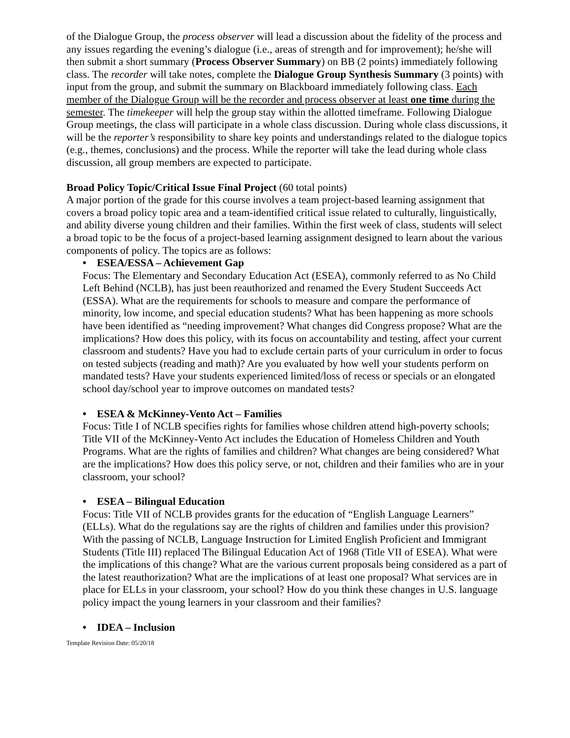of the Dialogue Group, the process observer will lead a discussion about the fidelity of the process and any issues regarding the evening’s dialogue (i.e., areas of strength and for improvement); he/she will then submit a short summary (Process Observer Summary) on BB (2 points) immediately following class. The recorder will take notes, complete the Dialogue Group Synthesis Summary (3 points) with input from the group, and submit the summary on Blackboard immediately following class. Each member of the Dialogue Group will be the recorder and process observer at least one time during the semester. The timekeeper will help the group stay within the allotted timeframe. Following Dialogue Group meetings, the class will participate in a whole class discussion. During whole class discussions, it will be the reporter’s responsibility to share key points and understandings related to the dialogue topics (e.g., themes, conclusions) and the process. While the reporter will take the lead during whole class discussion, all group members are expected to participate.
Broad Policy Topic/Critical Issue Final Project (60 total points)
A major portion of the grade for this course involves a team project-based learning assignment that covers a broad policy topic area and a team-identified critical issue related to culturally, linguistically, and ability diverse young children and their families. Within the first week of class, students will select a broad topic to be the focus of a project-based learning assignment designed to learn about the various components of policy. The topics are as follows:
• ESEA/ESSA – Achievement Gap
Focus: The Elementary and Secondary Education Act (ESEA), commonly referred to as No Child Left Behind (NCLB), has just been reauthorized and renamed the Every Student Succeeds Act (ESSA). What are the requirements for schools to measure and compare the performance of minority, low income, and special education students? What has been happening as more schools have been identified as “needing improvement? What changes did Congress propose? What are the implications? How does this policy, with its focus on accountability and testing, affect your current classroom and students? Have you had to exclude certain parts of your curriculum in order to focus on tested subjects (reading and math)? Are you evaluated by how well your students perform on mandated tests? Have your students experienced limited/loss of recess or specials or an elongated school day/school year to improve outcomes on mandated tests?
• ESEA & McKinney-Vento Act – Families
Focus: Title I of NCLB specifies rights for families whose children attend high-poverty schools; Title VII of the McKinney-Vento Act includes the Education of Homeless Children and Youth Programs. What are the rights of families and children? What changes are being considered? What are the implications? How does this policy serve, or not, children and their families who are in your classroom, your school?
• ESEA – Bilingual Education
Focus: Title VII of NCLB provides grants for the education of “English Language Learners” (ELLs). What do the regulations say are the rights of children and families under this provision? With the passing of NCLB, Language Instruction for Limited English Proficient and Immigrant Students (Title III) replaced The Bilingual Education Act of 1968 (Title VII of ESEA). What were the implications of this change? What are the various current proposals being considered as a part of the latest reauthorization? What are the implications of at least one proposal? What services are in place for ELLs in your classroom, your school? How do you think these changes in U.S. language policy impact the young learners in your classroom and their families?
• IDEA – Inclusion
Template Revision Date: 05/20/18